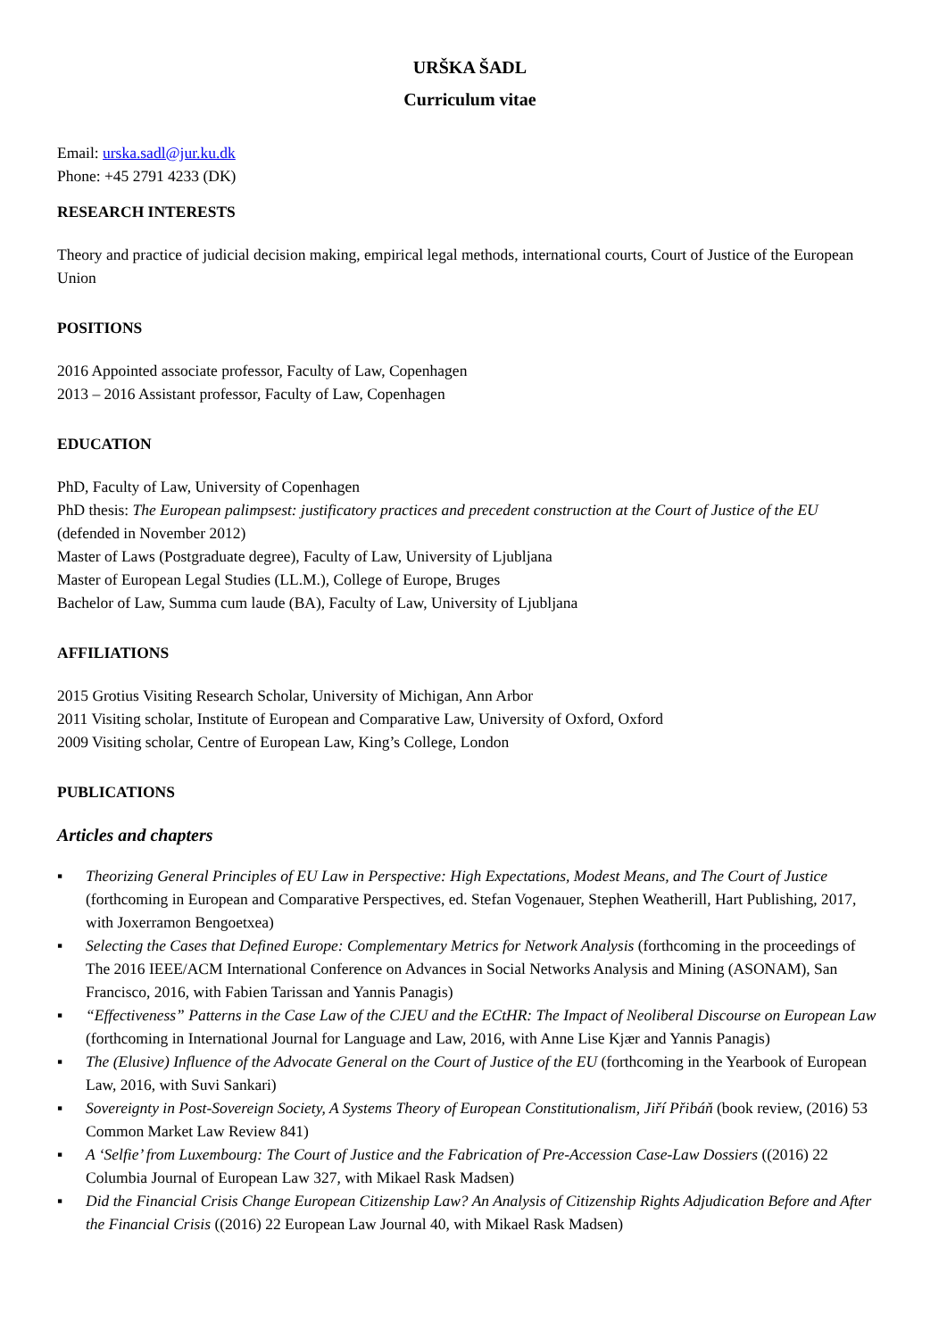URŠKA ŠADL
Curriculum vitae
Email: urska.sadl@jur.ku.dk
Phone: +45 2791 4233 (DK)
RESEARCH INTERESTS
Theory and practice of judicial decision making, empirical legal methods, international courts, Court of Justice of the European Union
POSITIONS
2016 Appointed associate professor, Faculty of Law, Copenhagen
2013 – 2016 Assistant professor, Faculty of Law, Copenhagen
EDUCATION
PhD, Faculty of Law, University of Copenhagen
PhD thesis: The European palimpsest: justificatory practices and precedent construction at the Court of Justice of the EU (defended in November 2012)
Master of Laws (Postgraduate degree), Faculty of Law, University of Ljubljana
Master of European Legal Studies (LL.M.), College of Europe, Bruges
Bachelor of Law, Summa cum laude (BA), Faculty of Law, University of Ljubljana
AFFILIATIONS
2015 Grotius Visiting Research Scholar, University of Michigan, Ann Arbor
2011 Visiting scholar, Institute of European and Comparative Law, University of Oxford, Oxford
2009 Visiting scholar, Centre of European Law, King’s College, London
PUBLICATIONS
Articles and chapters
▪ Theorizing General Principles of EU Law in Perspective: High Expectations, Modest Means, and The Court of Justice (forthcoming in European and Comparative Perspectives, ed. Stefan Vogenauer, Stephen Weatherill, Hart Publishing, 2017, with Joxerramon Bengoetxea)
▪ Selecting the Cases that Defined Europe: Complementary Metrics for Network Analysis (forthcoming in the proceedings of The 2016 IEEE/ACM International Conference on Advances in Social Networks Analysis and Mining (ASONAM), San Francisco, 2016, with Fabien Tarissan and Yannis Panagis)
▪ “Effectiveness” Patterns in the Case Law of the CJEU and the ECtHR: The Impact of Neoliberal Discourse on European Law (forthcoming in International Journal for Language and Law, 2016, with Anne Lise Kjær and Yannis Panagis)
▪ The (Elusive) Influence of the Advocate General on the Court of Justice of the EU (forthcoming in the Yearbook of European Law, 2016, with Suvi Sankari)
▪ Sovereignty in Post-Sovereign Society, A Systems Theory of European Constitutionalism, Jiří Přibáň (book review, (2016) 53 Common Market Law Review 841)
▪ A ‘Selfie’ from Luxembourg: The Court of Justice and the Fabrication of Pre-Accession Case-Law Dossiers ((2016) 22 Columbia Journal of European Law 327, with Mikael Rask Madsen)
▪ Did the Financial Crisis Change European Citizenship Law? An Analysis of Citizenship Rights Adjudication Before and After the Financial Crisis ((2016) 22 European Law Journal 40, with Mikael Rask Madsen)